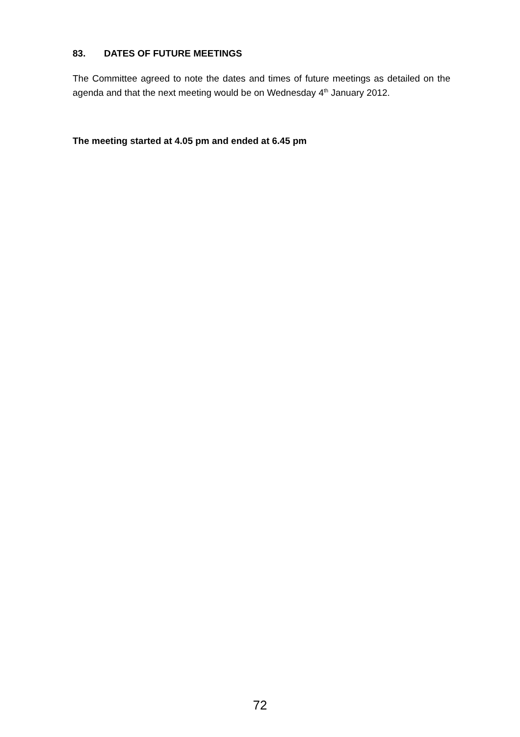83. DATES OF FUTURE MEETINGS
The Committee agreed to note the dates and times of future meetings as detailed on the agenda and that the next meeting would be on Wednesday 4<sup>th</sup> January 2012.
The meeting started at 4.05 pm and ended at 6.45 pm
72